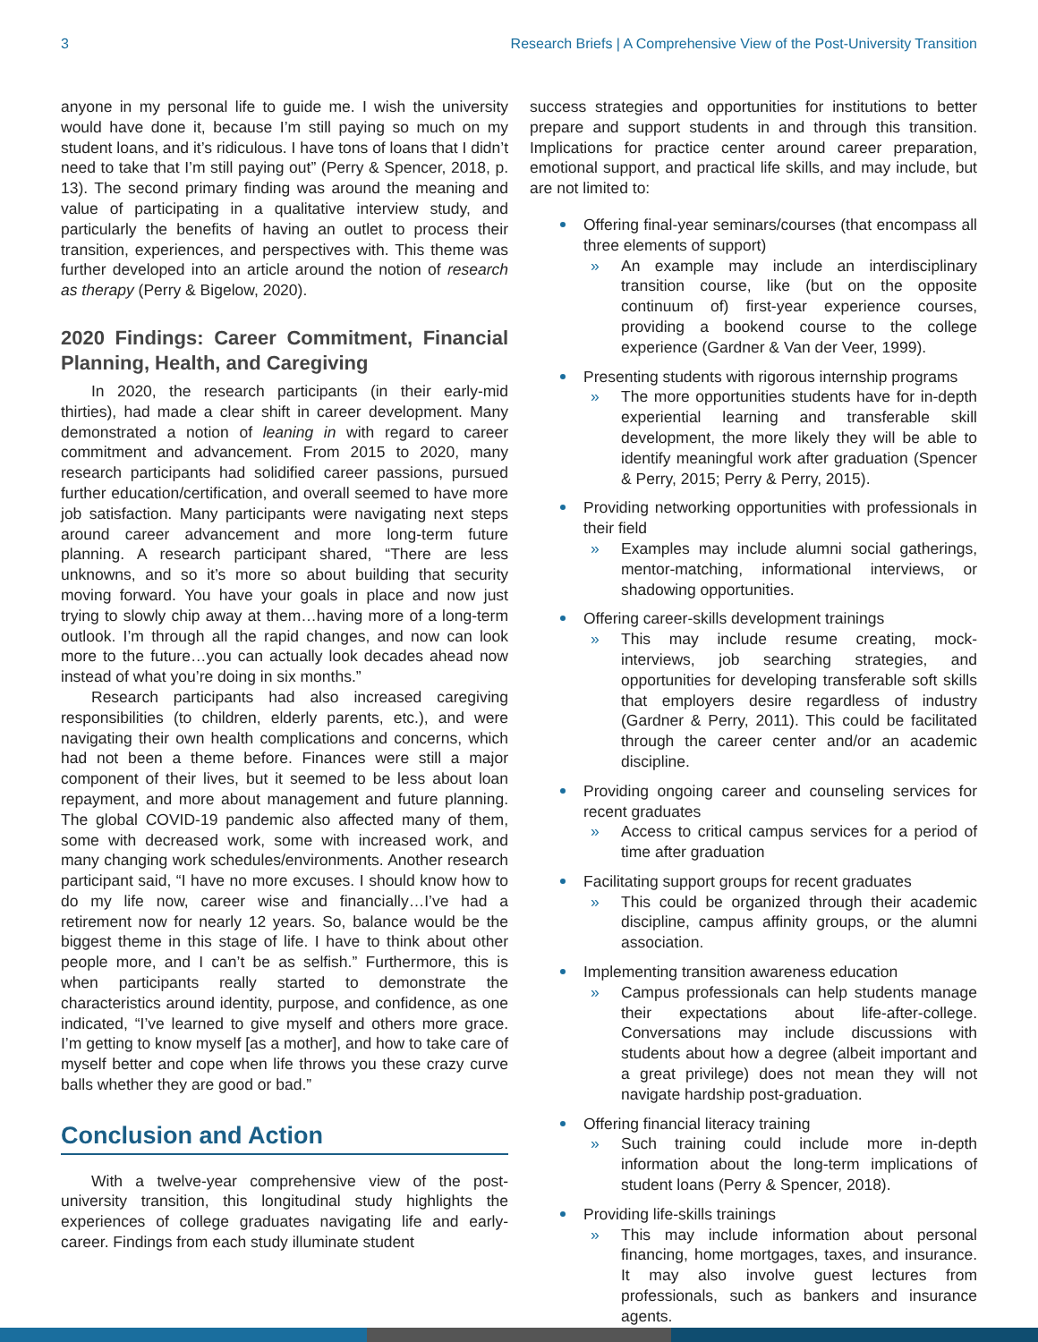3 Research Briefs | A Comprehensive View of the Post-University Transition
anyone in my personal life to guide me. I wish the university would have done it, because I’m still paying so much on my student loans, and it’s ridiculous. I have tons of loans that I didn’t need to take that I’m still paying out” (Perry & Spencer, 2018, p. 13). The second primary finding was around the meaning and value of participating in a qualitative interview study, and particularly the benefits of having an outlet to process their transition, experiences, and perspectives with. This theme was further developed into an article around the notion of research as therapy (Perry & Bigelow, 2020).
2020 Findings: Career Commitment, Financial Planning, Health, and Caregiving
In 2020, the research participants (in their early-mid thirties), had made a clear shift in career development. Many demonstrated a notion of leaning in with regard to career commitment and advancement. From 2015 to 2020, many research participants had solidified career passions, pursued further education/certification, and overall seemed to have more job satisfaction. Many participants were navigating next steps around career advancement and more long-term future planning. A research participant shared, “There are less unknowns, and so it’s more so about building that security moving forward. You have your goals in place and now just trying to slowly chip away at them…having more of a long-term outlook. I’m through all the rapid changes, and now can look more to the future…you can actually look decades ahead now instead of what you’re doing in six months.”
Research participants had also increased caregiving responsibilities (to children, elderly parents, etc.), and were navigating their own health complications and concerns, which had not been a theme before. Finances were still a major component of their lives, but it seemed to be less about loan repayment, and more about management and future planning. The global COVID-19 pandemic also affected many of them, some with decreased work, some with increased work, and many changing work schedules/environments. Another research participant said, “I have no more excuses. I should know how to do my life now, career wise and financially…I’ve had a retirement now for nearly 12 years. So, balance would be the biggest theme in this stage of life. I have to think about other people more, and I can’t be as selfish.” Furthermore, this is when participants really started to demonstrate the characteristics around identity, purpose, and confidence, as one indicated, “I’ve learned to give myself and others more grace. I’m getting to know myself [as a mother], and how to take care of myself better and cope when life throws you these crazy curve balls whether they are good or bad.”
Conclusion and Action
With a twelve-year comprehensive view of the post-university transition, this longitudinal study highlights the experiences of college graduates navigating life and early-career. Findings from each study illuminate student
success strategies and opportunities for institutions to better prepare and support students in and through this transition. Implications for practice center around career preparation, emotional support, and practical life skills, and may include, but are not limited to:
Offering final-year seminars/courses (that encompass all three elements of support)
» An example may include an interdisciplinary transition course, like (but on the opposite continuum of) first-year experience courses, providing a bookend course to the college experience (Gardner & Van der Veer, 1999).
Presenting students with rigorous internship programs
» The more opportunities students have for in-depth experiential learning and transferable skill development, the more likely they will be able to identify meaningful work after graduation (Spencer & Perry, 2015; Perry & Perry, 2015).
Providing networking opportunities with professionals in their field
» Examples may include alumni social gatherings, mentor-matching, informational interviews, or shadowing opportunities.
Offering career-skills development trainings
» This may include resume creating, mock-interviews, job searching strategies, and opportunities for developing transferable soft skills that employers desire regardless of industry (Gardner & Perry, 2011). This could be facilitated through the career center and/or an academic discipline.
Providing ongoing career and counseling services for recent graduates
» Access to critical campus services for a period of time after graduation
Facilitating support groups for recent graduates
» This could be organized through their academic discipline, campus affinity groups, or the alumni association.
Implementing transition awareness education
» Campus professionals can help students manage their expectations about life-after-college. Conversations may include discussions with students about how a degree (albeit important and a great privilege) does not mean they will not navigate hardship post-graduation.
Offering financial literacy training
» Such training could include more in-depth information about the long-term implications of student loans (Perry & Spencer, 2018).
Providing life-skills trainings
» This may include information about personal financing, home mortgages, taxes, and insurance. It may also involve guest lectures from professionals, such as bankers and insurance agents.